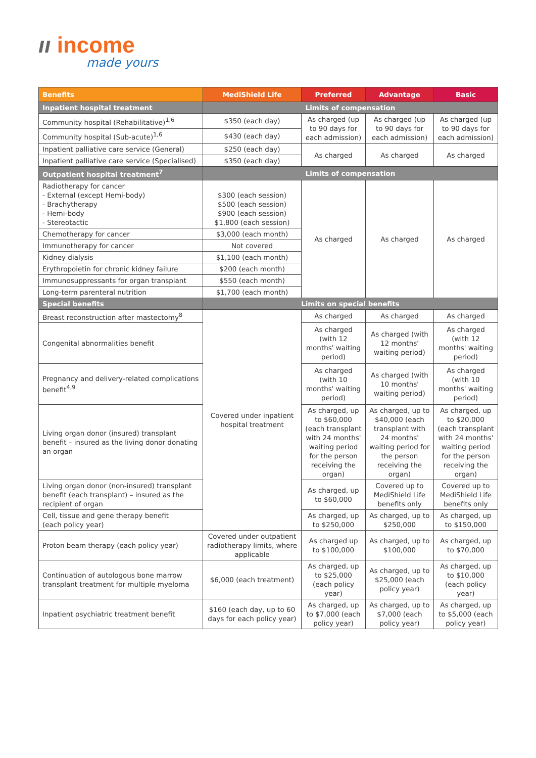ıı income
made yours
| Benefits | MediShield Life | Preferred | Advantage | Basic |
| --- | --- | --- | --- | --- |
| Inpatient hospital treatment | Limits of compensation | | | |
| Community hospital (Rehabilitative)<sup>1,6</sup> | $350 (each day) | As charged (up to 90 days for each admission) | As charged (up to 90 days for each admission) | As charged (up to 90 days for each admission) |
| Community hospital (Sub-acute)<sup>1,6</sup> | $430 (each day) | | | |
| Inpatient palliative care service (General) | $250 (each day) | As charged | As charged | As charged |
| Inpatient palliative care service (Specialised) | $350 (each day) | | | |
| Outpatient hospital treatment<sup>7</sup> | Limits of compensation | | | |
| Radiotherapy for cancer - External (except Hemi-body) - Brachytherapy - Hemi-body - Stereotactic | $300 (each session) $500 (each session) $900 (each session) $1,800 (each session) | As charged | As charged | As charged |
| Chemotherapy for cancer | $3,000 (each month) | | | |
| Immunotherapy for cancer | Not covered | | | |
| Kidney dialysis | $1,100 (each month) | | | |
| Erythropoietin for chronic kidney failure | $200 (each month) | | | |
| Immunosuppressants for organ transplant | $550 (each month) | | | |
| Long-term parenteral nutrition | $1,700 (each month) | | | |
| Special benefits | Limits on special benefits | | | |
| Breast reconstruction after mastectomy<sup>8</sup> | Covered under inpatient hospital treatment | As charged | As charged | As charged |
| Congenital abnormalities benefit | | As charged (with 12 months' waiting period) | As charged (with 12 months' waiting period) | As charged (with 12 months' waiting period) |
| Pregnancy and delivery-related complications benefit<sup>4,9</sup> | | As charged (with 10 months' waiting period) | As charged (with 10 months' waiting period) | As charged (with 10 months' waiting period) |
| Living organ donor (insured) transplant benefit – insured as the living donor donating an organ | | As charged, up to $60,000 (each transplant with 24 months' waiting period for the person receiving the organ) | As charged, up to $40,000 (each transplant with 24 months' waiting period for the person receiving the organ) | As charged, up to $20,000 (each transplant with 24 months' waiting period for the person receiving the organ) |
| Living organ donor (non-insured) transplant benefit (each transplant) – insured as the recipient of organ | | As charged, up to $60,000 | Covered up to MediShield Life benefits only | Covered up to MediShield Life benefits only |
| Cell, tissue and gene therapy benefit (each policy year) | | As charged, up to $250,000 | As charged, up to $250,000 | As charged, up to $150,000 |
| Proton beam therapy (each policy year) | Covered under outpatient radiotherapy limits, where applicable | As charged up to $100,000 | As charged, up to $100,000 | As charged, up to $70,000 |
| Continuation of autologous bone marrow transplant treatment for multiple myeloma | $6,000 (each treatment) | As charged, up to $25,000 (each policy year) | As charged, up to $25,000 (each policy year) | As charged, up to $10,000 (each policy year) |
| Inpatient psychiatric treatment benefit | $160 (each day, up to 60 days for each policy year) | As charged, up to $7,000 (each policy year) | As charged, up to $7,000 (each policy year) | As charged, up to $5,000 (each policy year) |